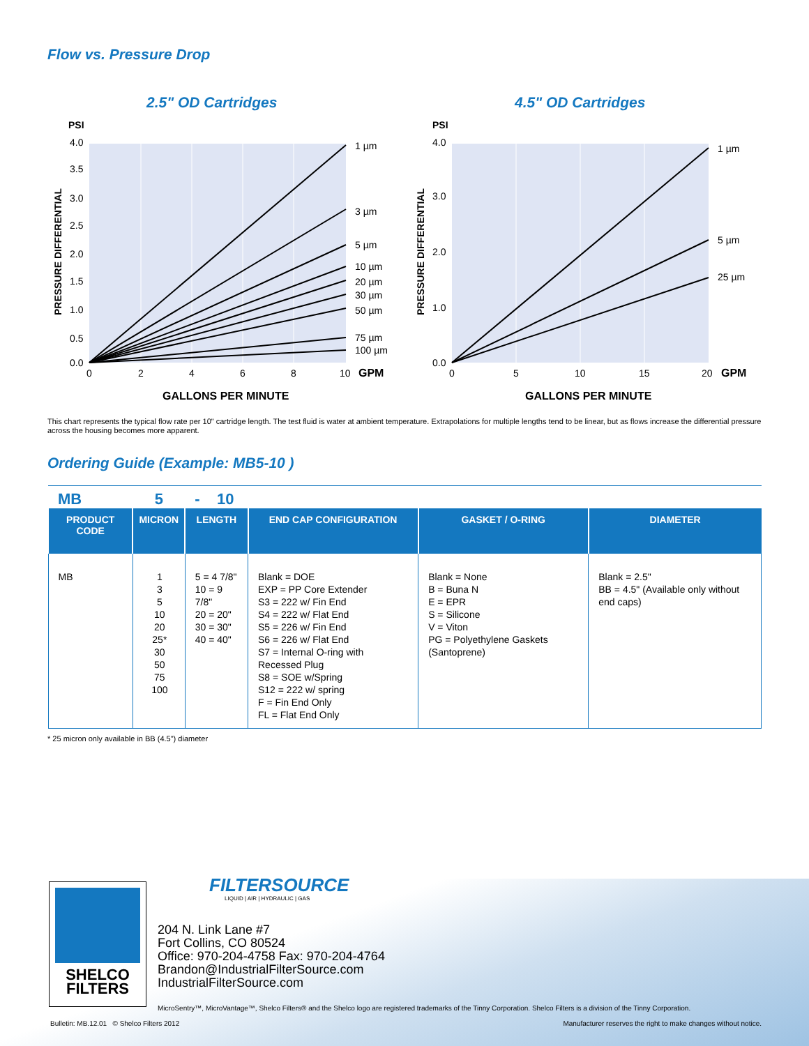Flow vs. Pressure Drop
2.5" OD Cartridges
4.5" OD Cartridges
PSI
PSI
4.0
3.5
3.0
2.5
2.0
1.5
1.0
0.5
0.0
4.0
3.0
2.0
1.0
0.0
0
2
4
6
8
10
GPM
0
5
10
15
20
GPM
1 µm
3 µm
5 µm
10 µm
20 µm
30 µm
50 µm
75 µm
100 µm
1 µm
5 µm
25 µm
GALLONS PER MINUTE
GALLONS PER MINUTE
PRESSURE DIFFERENTIAL
PRESSURE DIFFERENTIAL
This chart represents the typical flow rate per 10" cartridge length. The test fluid is water at ambient temperature. Extrapolations for multiple lengths tend to be linear, but as flows increase the differential pressure across the housing becomes more apparent.
Ordering Guide (Example: MB5-10 )
| MB | 5 | - 10 | | | |
| PRODUCT CODE | MICRON | LENGTH | END CAP CONFIGURATION | GASKET / O-RING | DIAMETER |
| MB | 1 3 5 10 20 25* 30 50 75 100 | 5 = 4 7/8" 10 = 9 7/8" 20 = 20" 30 = 30" 40 = 40" | Blank = DOE EXP = PP Core Extender S3 = 222 w/ Fin End S4 = 222 w/ Flat End S5 = 226 w/ Fin End S6 = 226 w/ Flat End S7 = Internal O-ring with Recessed Plug S8 = SOE w/Spring S12 = 222 w/ spring F = Fin End Only FL = Flat End Only | Blank = None B = Buna N E = EPR S = Silicone V = Viton PG = Polyethylene Gaskets (Santoprene) | Blank = 2.5" BB = 4.5" (Available only without end caps) |
* 25 micron only available in BB (4.5") diameter
SHELCO
FILTERS
FILTERSOURCE
LIQUID | AIR | HYDRAULIC | GAS
204 N. Link Lane #7
Fort Collins, CO 80524
Office: 970-204-4758 Fax: 970-204-4764
Brandon@IndustrialFilterSource.com
IndustrialFilterSource.com
MicroSentry™, MicroVantage™, Shelco Filters® and the Shelco logo are registered trademarks of the Tinny Corporation. Shelco Filters is a division of the Tinny Corporation.
Bulletin: MB.12.01 © Shelco Filters 2012
Manufacturer reserves the right to make changes without notice.